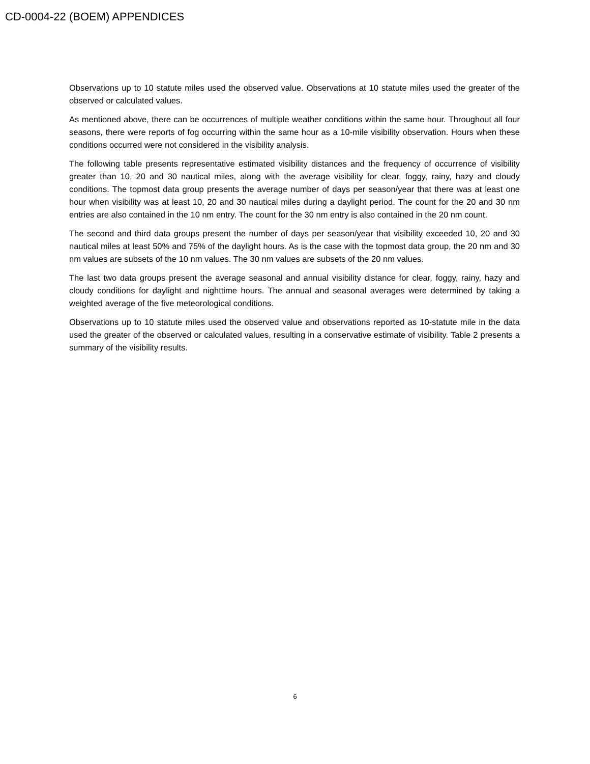CD-0004-22 (BOEM) APPENDICES
Observations up to 10 statute miles used the observed value. Observations at 10 statute miles used the greater of the observed or calculated values.
As mentioned above, there can be occurrences of multiple weather conditions within the same hour. Throughout all four seasons, there were reports of fog occurring within the same hour as a 10-mile visibility observation. Hours when these conditions occurred were not considered in the visibility analysis.
The following table presents representative estimated visibility distances and the frequency of occurrence of visibility greater than 10, 20 and 30 nautical miles, along with the average visibility for clear, foggy, rainy, hazy and cloudy conditions. The topmost data group presents the average number of days per season/year that there was at least one hour when visibility was at least 10, 20 and 30 nautical miles during a daylight period. The count for the 20 and 30 nm entries are also contained in the 10 nm entry. The count for the 30 nm entry is also contained in the 20 nm count.
The second and third data groups present the number of days per season/year that visibility exceeded 10, 20 and 30 nautical miles at least 50% and 75% of the daylight hours. As is the case with the topmost data group, the 20 nm and 30 nm values are subsets of the 10 nm values. The 30 nm values are subsets of the 20 nm values.
The last two data groups present the average seasonal and annual visibility distance for clear, foggy, rainy, hazy and cloudy conditions for daylight and nighttime hours. The annual and seasonal averages were determined by taking a weighted average of the five meteorological conditions.
Observations up to 10 statute miles used the observed value and observations reported as 10-statute mile in the data used the greater of the observed or calculated values, resulting in a conservative estimate of visibility. Table 2 presents a summary of the visibility results.
6